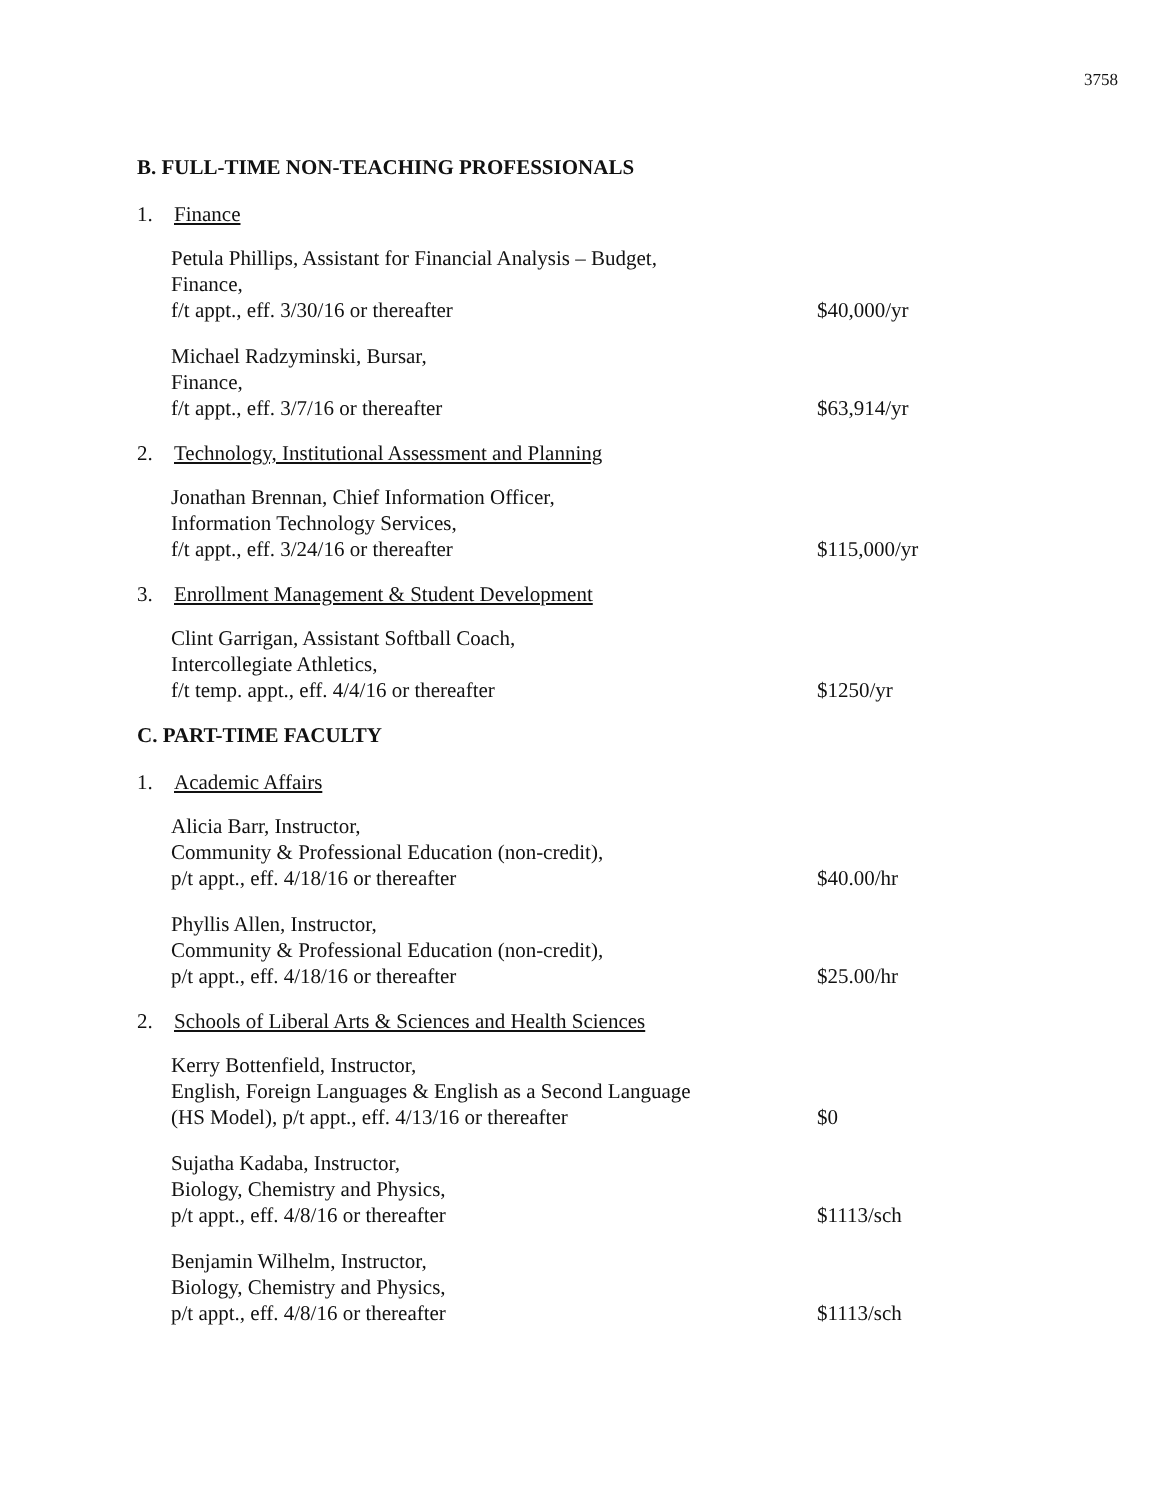3758
B. FULL-TIME NON-TEACHING PROFESSIONALS
1. Finance
Petula Phillips, Assistant for Financial Analysis – Budget,
Finance,
f/t appt., eff. 3/30/16 or thereafter
$40,000/yr
Michael Radzyminski, Bursar,
Finance,
f/t appt., eff. 3/7/16 or thereafter
$63,914/yr
2. Technology, Institutional Assessment and Planning
Jonathan Brennan, Chief Information Officer,
Information Technology Services,
f/t appt., eff. 3/24/16 or thereafter
$115,000/yr
3. Enrollment Management & Student Development
Clint Garrigan, Assistant Softball Coach,
Intercollegiate Athletics,
f/t temp. appt., eff. 4/4/16 or thereafter
$1250/yr
C. PART-TIME FACULTY
1. Academic Affairs
Alicia Barr, Instructor,
Community & Professional Education (non-credit),
p/t appt., eff. 4/18/16 or thereafter
$40.00/hr
Phyllis Allen, Instructor,
Community & Professional Education (non-credit),
p/t appt., eff. 4/18/16 or thereafter
$25.00/hr
2. Schools of Liberal Arts & Sciences and Health Sciences
Kerry Bottenfield, Instructor,
English, Foreign Languages & English as a Second Language
(HS Model), p/t appt., eff. 4/13/16 or thereafter
$0
Sujatha Kadaba, Instructor,
Biology, Chemistry and Physics,
p/t appt., eff. 4/8/16 or thereafter
$1113/sch
Benjamin Wilhelm, Instructor,
Biology, Chemistry and Physics,
p/t appt., eff. 4/8/16 or thereafter
$1113/sch